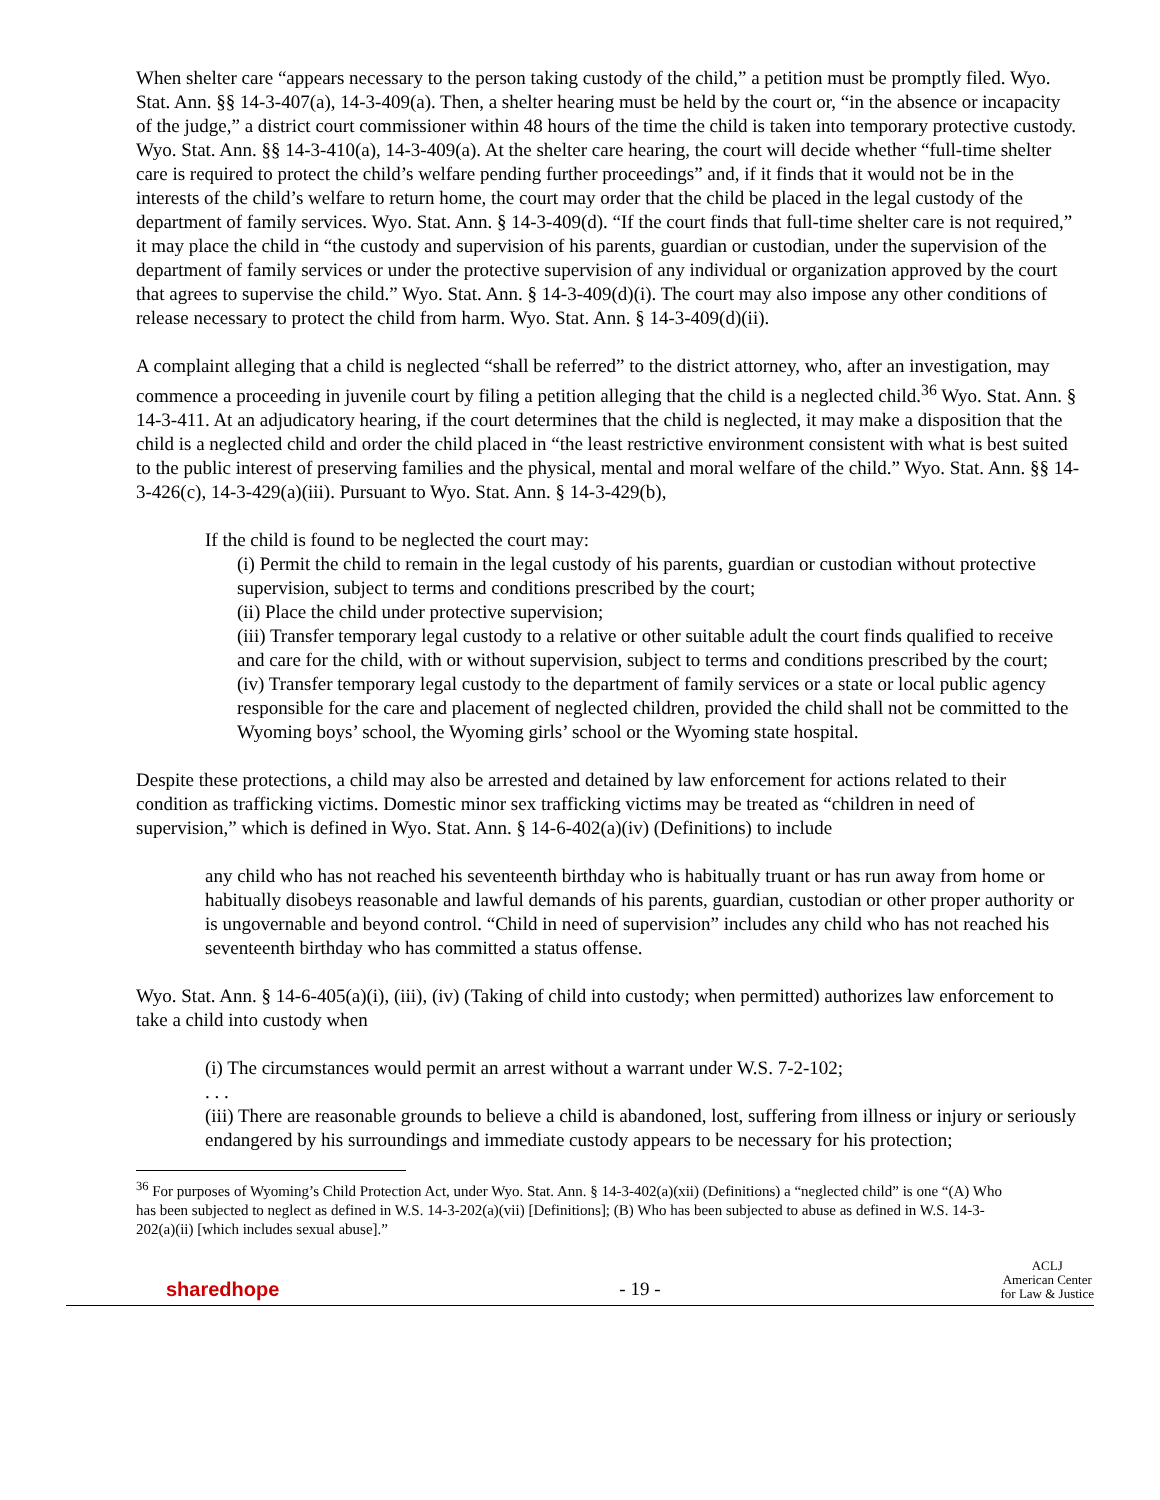When shelter care “appears necessary to the person taking custody of the child,” a petition must be promptly filed. Wyo. Stat. Ann. §§ 14-3-407(a), 14-3-409(a). Then, a shelter hearing must be held by the court or, “in the absence or incapacity of the judge,” a district court commissioner within 48 hours of the time the child is taken into temporary protective custody. Wyo. Stat. Ann. §§ 14-3-410(a), 14-3-409(a). At the shelter care hearing, the court will decide whether “full-time shelter care is required to protect the child’s welfare pending further proceedings” and, if it finds that it would not be in the interests of the child’s welfare to return home, the court may order that the child be placed in the legal custody of the department of family services. Wyo. Stat. Ann. § 14-3-409(d). “If the court finds that full-time shelter care is not required,” it may place the child in “the custody and supervision of his parents, guardian or custodian, under the supervision of the department of family services or under the protective supervision of any individual or organization approved by the court that agrees to supervise the child.” Wyo. Stat. Ann. § 14-3-409(d)(i). The court may also impose any other conditions of release necessary to protect the child from harm. Wyo. Stat. Ann. § 14-3-409(d)(ii).
A complaint alleging that a child is neglected “shall be referred” to the district attorney, who, after an investigation, may commence a proceeding in juvenile court by filing a petition alleging that the child is a neglected child.<sup>36</sup> Wyo. Stat. Ann. § 14-3-411. At an adjudicatory hearing, if the court determines that the child is neglected, it may make a disposition that the child is a neglected child and order the child placed in “the least restrictive environment consistent with what is best suited to the public interest of preserving families and the physical, mental and moral welfare of the child.” Wyo. Stat. Ann. §§ 14-3-426(c), 14-3-429(a)(iii). Pursuant to Wyo. Stat. Ann. § 14-3-429(b),
If the child is found to be neglected the court may:
(i) Permit the child to remain in the legal custody of his parents, guardian or custodian without protective supervision, subject to terms and conditions prescribed by the court;
(ii) Place the child under protective supervision;
(iii) Transfer temporary legal custody to a relative or other suitable adult the court finds qualified to receive and care for the child, with or without supervision, subject to terms and conditions prescribed by the court;
(iv) Transfer temporary legal custody to the department of family services or a state or local public agency responsible for the care and placement of neglected children, provided the child shall not be committed to the Wyoming boys’ school, the Wyoming girls’ school or the Wyoming state hospital.
Despite these protections, a child may also be arrested and detained by law enforcement for actions related to their condition as trafficking victims. Domestic minor sex trafficking victims may be treated as “children in need of supervision,” which is defined in Wyo. Stat. Ann. § 14-6-402(a)(iv) (Definitions) to include
any child who has not reached his seventeenth birthday who is habitually truant or has run away from home or habitually disobeys reasonable and lawful demands of his parents, guardian, custodian or other proper authority or is ungovernable and beyond control. “Child in need of supervision” includes any child who has not reached his seventeenth birthday who has committed a status offense.
Wyo. Stat. Ann. § 14-6-405(a)(i), (iii), (iv) (Taking of child into custody; when permitted) authorizes law enforcement to take a child into custody when
(i) The circumstances would permit an arrest without a warrant under W.S. 7-2-102;
. . .
(iii) There are reasonable grounds to believe a child is abandoned, lost, suffering from illness or injury or seriously endangered by his surroundings and immediate custody appears to be necessary for his protection;
<sup>36</sup> For purposes of Wyoming’s Child Protection Act, under Wyo. Stat. Ann. § 14-3-402(a)(xii) (Definitions) a “neglected child” is one “(A) Who has been subjected to neglect as defined in W.S. 14-3-202(a)(vii) [Definitions]; (B) Who has been subjected to abuse as defined in W.S. 14-3-202(a)(ii) [which includes sexual abuse].”
sharedhope - 19 - ACLJ
American Center
for Law & Justice